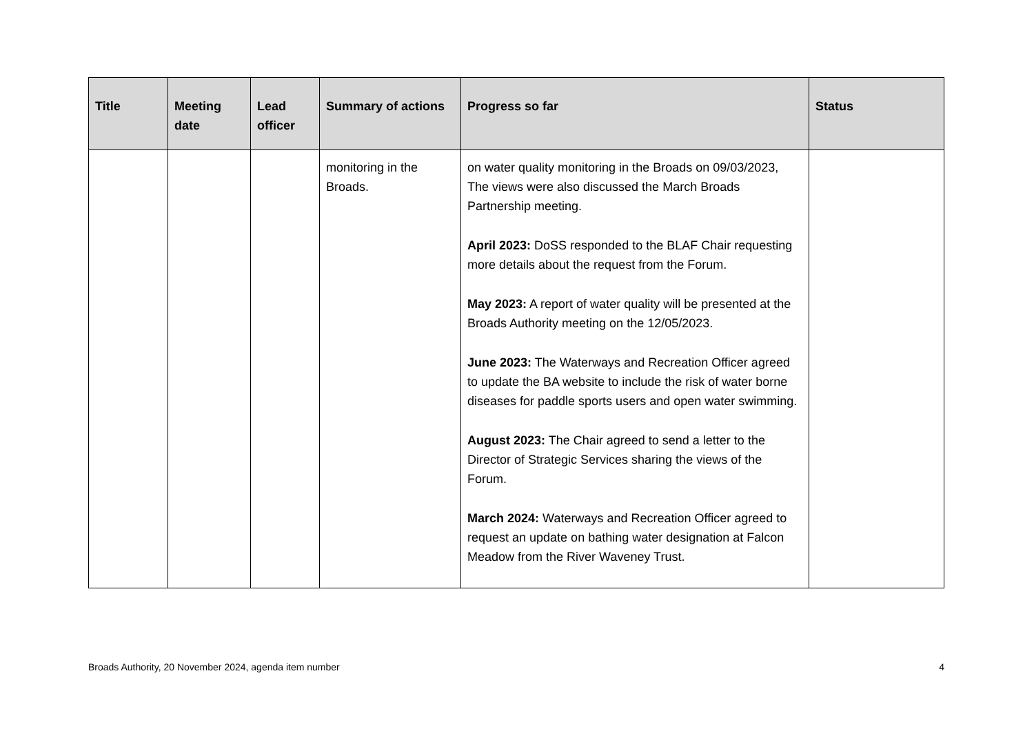| Title | Meeting date | Lead officer | Summary of actions | Progress so far | Status |
| --- | --- | --- | --- | --- | --- |
| | | | monitoring in the Broads. | on water quality monitoring in the Broads on 09/03/2023, The views were also discussed the March Broads Partnership meeting. April 2023: DoSS responded to the BLAF Chair requesting more details about the request from the Forum. May 2023: A report of water quality will be presented at the Broads Authority meeting on the 12/05/2023. June 2023: The Waterways and Recreation Officer agreed to update the BA website to include the risk of water borne diseases for paddle sports users and open water swimming. August 2023: The Chair agreed to send a letter to the Director of Strategic Services sharing the views of the Forum. March 2024: Waterways and Recreation Officer agreed to request an update on bathing water designation at Falcon Meadow from the River Waveney Trust. | |
Broads Authority, 20 November 2024, agenda item number 4